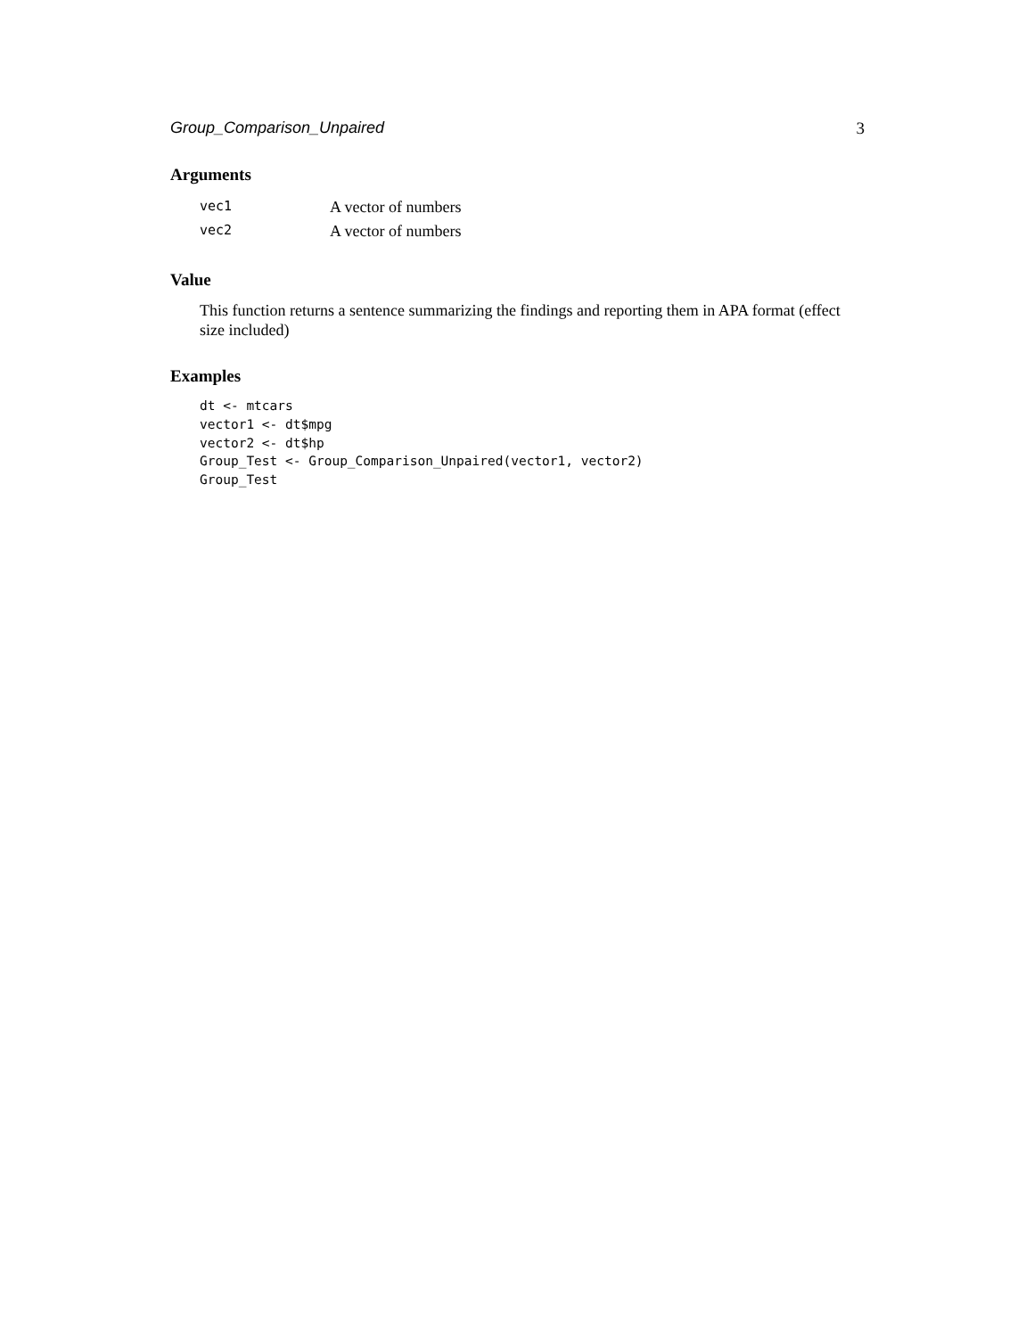Group_Comparison_Unpaired 3
Arguments
| vec1 | A vector of numbers |
| vec2 | A vector of numbers |
Value
This function returns a sentence summarizing the findings and reporting them in APA format (effect size included)
Examples
dt <- mtcars
vector1 <- dt$mpg
vector2 <- dt$hp
Group_Test <- Group_Comparison_Unpaired(vector1, vector2)
Group_Test